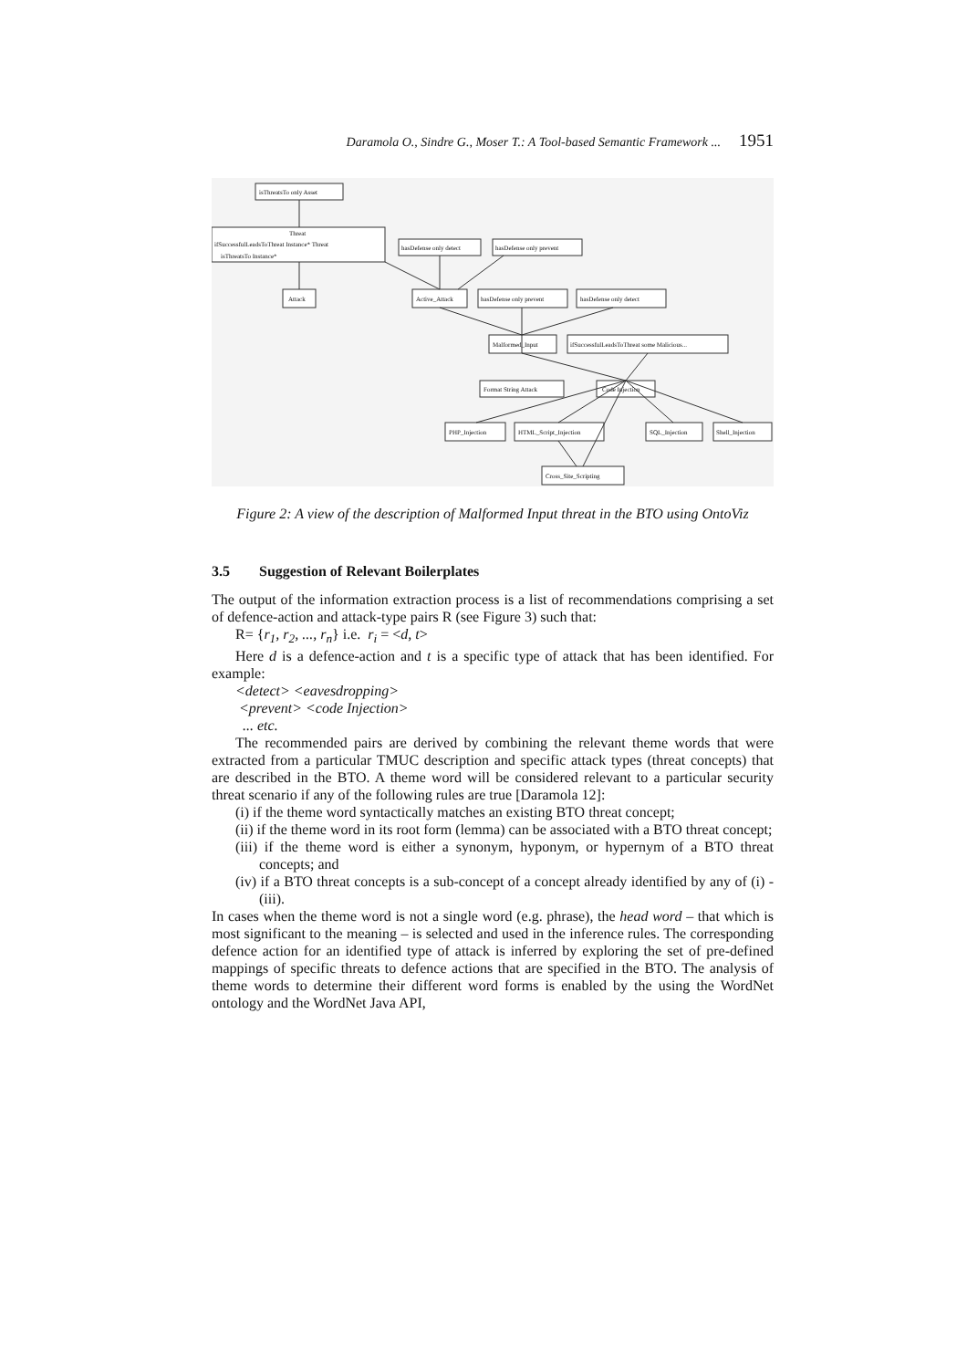Daramola O., Sindre G., Moser T.: A Tool-based Semantic Framework ... 1951
isThreatsTo only Asset
Threat
ifSuccessfulLeadsToThreat Instance* Threat
isThreatsTo Instance*
Attack
Active_Attack
hasDefense only detect
hasDefense only prevent
hasDefense only prevent
hasDefense only detect
Malformed_Input
ifSuccessfulLeadsToThreat some Malicious...
Format String Attack
Code Injection
PHP_Injection
HTML_Script_Injection
SQL_Injection
Shell_Injection
Cross_Site_Scripting
Figure 2: A view of the description of Malformed Input threat in the BTO using OntoViz
3.5 Suggestion of Relevant Boilerplates
The output of the information extraction process is a list of recommendations comprising a set of defence-action and attack-type pairs R (see Figure 3) such that:
R= {r<sub>1</sub>, r<sub>2</sub>, ..., r<sub>n</sub>} i.e. r<sub>i</sub> = <d, t>
Here d is a defence-action and t is a specific type of attack that has been identified. For example:
<detect> <eavesdropping>
<prevent> <code Injection>
... etc.
The recommended pairs are derived by combining the relevant theme words that were extracted from a particular TMUC description and specific attack types (threat concepts) that are described in the BTO. A theme word will be considered relevant to a particular security threat scenario if any of the following rules are true [Daramola 12]:
(i) if the theme word syntactically matches an existing BTO threat concept;
(ii) if the theme word in its root form (lemma) can be associated with a BTO threat concept;
(iii) if the theme word is either a synonym, hyponym, or hypernym of a BTO threat concepts; and
(iv) if a BTO threat concepts is a sub-concept of a concept already identified by any of (i) - (iii).
In cases when the theme word is not a single word (e.g. phrase), the head word – that which is most significant to the meaning – is selected and used in the inference rules. The corresponding defence action for an identified type of attack is inferred by exploring the set of pre-defined mappings of specific threats to defence actions that are specified in the BTO. The analysis of theme words to determine their different word forms is enabled by the using the WordNet ontology and the WordNet Java API,